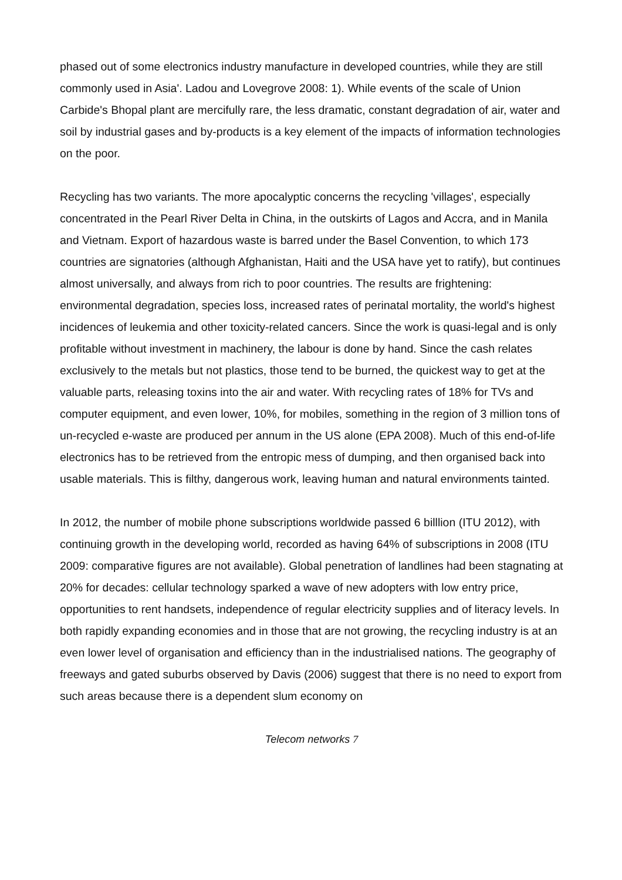phased out of some electronics industry manufacture in developed countries, while they are still commonly used in Asia'. Ladou and Lovegrove 2008: 1). While events of the scale of Union Carbide's Bhopal plant are mercifully rare, the less dramatic, constant degradation of air, water and soil by industrial gases and by-products is a key element of the impacts of information technologies on the poor.
Recycling has two variants. The more apocalyptic concerns the recycling 'villages', especially concentrated in the Pearl River Delta in China, in the outskirts of Lagos and Accra, and in Manila and Vietnam. Export of hazardous waste is barred under the Basel Convention, to which 173 countries are signatories (although Afghanistan, Haiti and the USA have yet to ratify), but continues almost universally, and always from rich to poor countries. The results are frightening: environmental degradation, species loss, increased rates of perinatal mortality, the world's highest incidences of leukemia and other toxicity-related cancers. Since the work is quasi-legal and is only profitable without investment in machinery, the labour is done by hand. Since the cash relates exclusively to the metals but not plastics, those tend to be burned, the quickest way to get at the valuable parts, releasing toxins into the air and water. With recycling rates of 18% for TVs and computer equipment, and even lower, 10%, for mobiles, something in the region of 3 million tons of un-recycled e-waste are produced per annum in the US alone (EPA 2008). Much of this end-of-life electronics has to be retrieved from the entropic mess of dumping, and then organised back into usable materials. This is filthy, dangerous work, leaving human and natural environments tainted.
In 2012, the number of mobile phone subscriptions worldwide passed 6 billlion (ITU 2012), with continuing growth in the developing world, recorded as having 64% of subscriptions in 2008 (ITU 2009: comparative figures are not available). Global penetration of landlines had been stagnating at 20% for decades: cellular technology sparked a wave of new adopters with low entry price, opportunities to rent handsets, independence of regular electricity supplies and of literacy levels. In both rapidly expanding economies and in those that are not growing, the recycling industry is at an even lower level of organisation and efficiency than in the industrialised nations. The geography of freeways and gated suburbs observed by Davis (2006) suggest that there is no need to export from such areas because there is a dependent slum economy on
Telecom networks 7